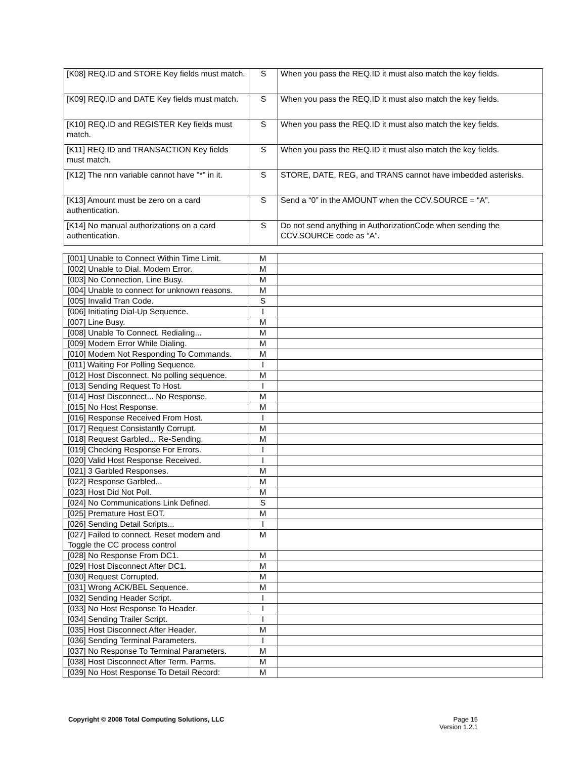| [K08] REQ.ID and STORE Key fields must match. | S | When you pass the REQ.ID it must also match the key fields. |
| [K09] REQ.ID and DATE Key fields must match. | S | When you pass the REQ.ID it must also match the key fields. |
| [K10] REQ.ID and REGISTER Key fields must match. | S | When you pass the REQ.ID it must also match the key fields. |
| [K11] REQ.ID and TRANSACTION Key fields must match. | S | When you pass the REQ.ID it must also match the key fields. |
| [K12] The nnn variable cannot have "*" in it. | S | STORE, DATE, REG, and TRANS cannot have imbedded asterisks. |
| [K13] Amount must be zero on a card authentication. | S | Send a “0” in the AMOUNT when the CCV.SOURCE = “A”. |
| [K14] No manual authorizations on a card authentication. | S | Do not send anything in AuthorizationCode when sending the CCV.SOURCE code as “A”. |
| [001] Unable to Connect Within Time Limit. | M | |
| [002] Unable to Dial. Modem Error. | M | |
| [003] No Connection, Line Busy. | M | |
| [004] Unable to connect for unknown reasons. | M | |
| [005] Invalid Tran Code. | S | |
| [006] Initiating Dial-Up Sequence. | I | |
| [007] Line Busy. | M | |
| [008] Unable To Connect. Redialing... | M | |
| [009] Modem Error While Dialing. | M | |
| [010] Modem Not Responding To Commands. | M | |
| [011] Waiting For Polling Sequence. | I | |
| [012] Host Disconnect. No polling sequence. | M | |
| [013] Sending Request To Host. | I | |
| [014] Host Disconnect... No Response. | M | |
| [015] No Host Response. | M | |
| [016] Response Received From Host. | I | |
| [017] Request Consistantly Corrupt. | M | |
| [018] Request Garbled... Re-Sending. | M | |
| [019] Checking Response For Errors. | I | |
| [020] Valid Host Response Received. | I | |
| [021] 3 Garbled Responses. | M | |
| [022] Response Garbled... | M | |
| [023] Host Did Not Poll. | M | |
| [024] No Communications Link Defined. | S | |
| [025] Premature Host EOT. | M | |
| [026] Sending Detail Scripts... | I | |
| [027] Failed to connect. Reset modem and Toggle the CC process control | M | |
| [028] No Response From DC1. | M | |
| [029] Host Disconnect After DC1. | M | |
| [030] Request Corrupted. | M | |
| [031] Wrong ACK/BEL Sequence. | M | |
| [032] Sending Header Script. | I | |
| [033] No Host Response To Header. | I | |
| [034] Sending Trailer Script. | I | |
| [035] Host Disconnect After Header. | M | |
| [036] Sending Terminal Parameters. | I | |
| [037] No Response To Terminal Parameters. | M | |
| [038] Host Disconnect After Term. Parms. | M | |
| [039] No Host Response To Detail Record: | M | |
Copyright © 2008 Total Computing Solutions, LLC
Page 15
Version 1.2.1